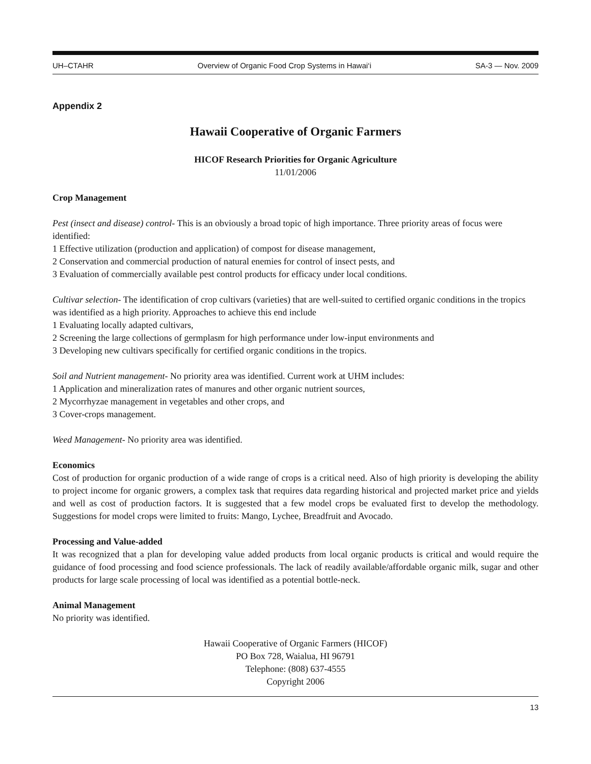UH–CTAHR Overview of Organic Food Crop Systems in Hawai‘i SA-3 — Nov. 2009
Appendix 2
Hawaii Cooperative of Organic Farmers
HICOF Research Priorities for Organic Agriculture
11/01/2006
Crop Management
Pest (insect and disease) control- This is an obviously a broad topic of high importance. Three priority areas of focus were identified:
1 Effective utilization (production and application) of compost for disease management,
2 Conservation and commercial production of natural enemies for control of insect pests, and
3 Evaluation of commercially available pest control products for efficacy under local conditions.
Cultivar selection- The identification of crop cultivars (varieties) that are well-suited to certified organic conditions in the tropics was identified as a high priority. Approaches to achieve this end include
1 Evaluating locally adapted cultivars,
2 Screening the large collections of germplasm for high performance under low-input environments and
3 Developing new cultivars specifically for certified organic conditions in the tropics.
Soil and Nutrient management- No priority area was identified. Current work at UHM includes:
1 Application and mineralization rates of manures and other organic nutrient sources,
2 Mycorrhyzae management in vegetables and other crops, and
3 Cover-crops management.
Weed Management- No priority area was identified.
Economics
Cost of production for organic production of a wide range of crops is a critical need. Also of high priority is developing the ability to project income for organic growers, a complex task that requires data regarding historical and projected market price and yields and well as cost of production factors. It is suggested that a few model crops be evaluated first to develop the methodology. Suggestions for model crops were limited to fruits: Mango, Lychee, Breadfruit and Avocado.
Processing and Value-added
It was recognized that a plan for developing value added products from local organic products is critical and would require the guidance of food processing and food science professionals. The lack of readily available/affordable organic milk, sugar and other products for large scale processing of local was identified as a potential bottle-neck.
Animal Management
No priority was identified.
Hawaii Cooperative of Organic Farmers (HICOF)
PO Box 728, Waialua, HI 96791
Telephone: (808) 637-4555
Copyright 2006
13